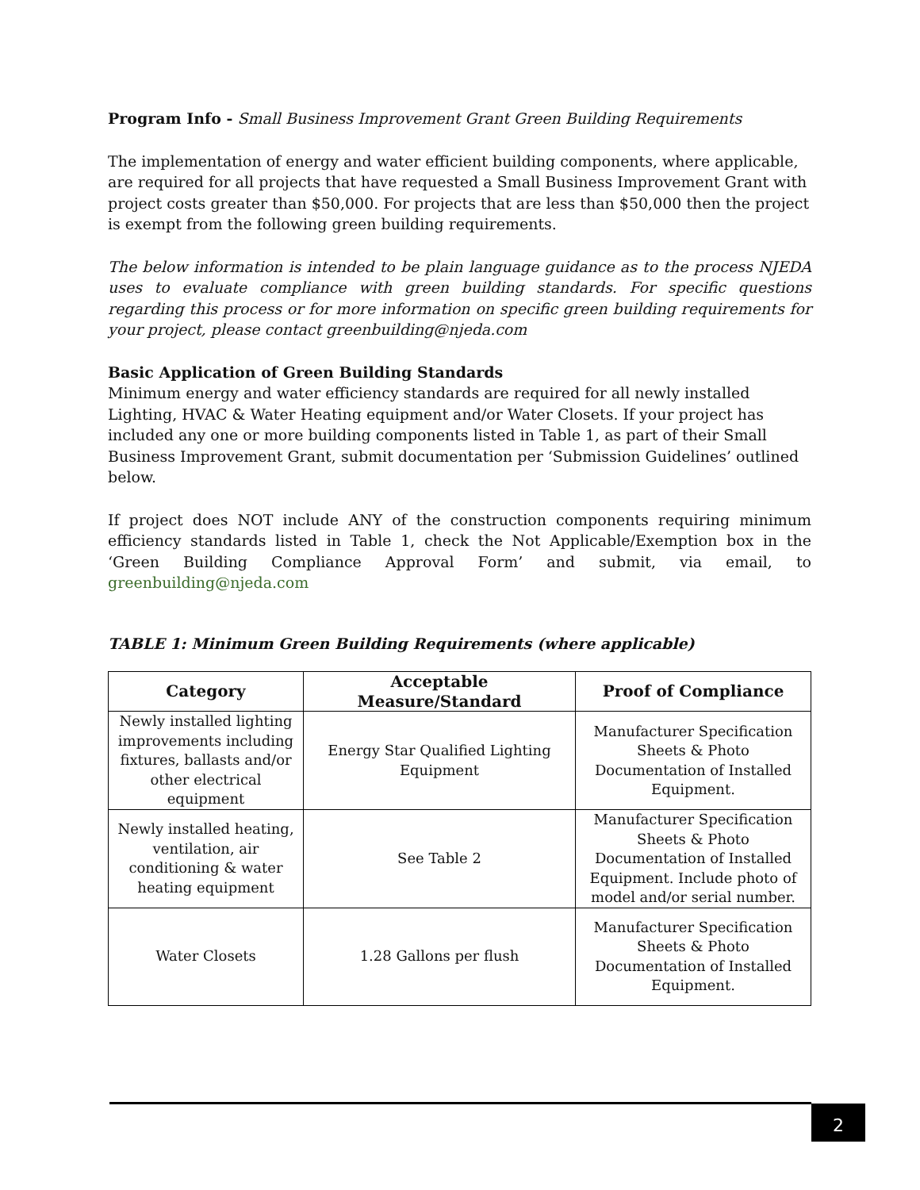Program Info - Small Business Improvement Grant Green Building Requirements
The implementation of energy and water efficient building components, where applicable, are required for all projects that have requested a Small Business Improvement Grant with project costs greater than $50,000. For projects that are less than $50,000 then the project is exempt from the following green building requirements.
The below information is intended to be plain language guidance as to the process NJEDA uses to evaluate compliance with green building standards. For specific questions regarding this process or for more information on specific green building requirements for your project, please contact greenbuilding@njeda.com
Basic Application of Green Building Standards
Minimum energy and water efficiency standards are required for all newly installed Lighting, HVAC & Water Heating equipment and/or Water Closets. If your project has included any one or more building components listed in Table 1, as part of their Small Business Improvement Grant, submit documentation per ‘Submission Guidelines’ outlined below.
If project does NOT include ANY of the construction components requiring minimum efficiency standards listed in Table 1, check the Not Applicable/Exemption box in the ‘Green Building Compliance Approval Form’ and submit, via email, to greenbuilding@njeda.com
TABLE 1: Minimum Green Building Requirements (where applicable)
| Category | Acceptable Measure/Standard | Proof of Compliance |
| --- | --- | --- |
| Newly installed lighting improvements including fixtures, ballasts and/or other electrical equipment | Energy Star Qualified Lighting Equipment | Manufacturer Specification Sheets & Photo Documentation of Installed Equipment. |
| Newly installed heating, ventilation, air conditioning & water heating equipment | See Table 2 | Manufacturer Specification Sheets & Photo Documentation of Installed Equipment. Include photo of model and/or serial number. |
| Water Closets | 1.28 Gallons per flush | Manufacturer Specification Sheets & Photo Documentation of Installed Equipment. |
2